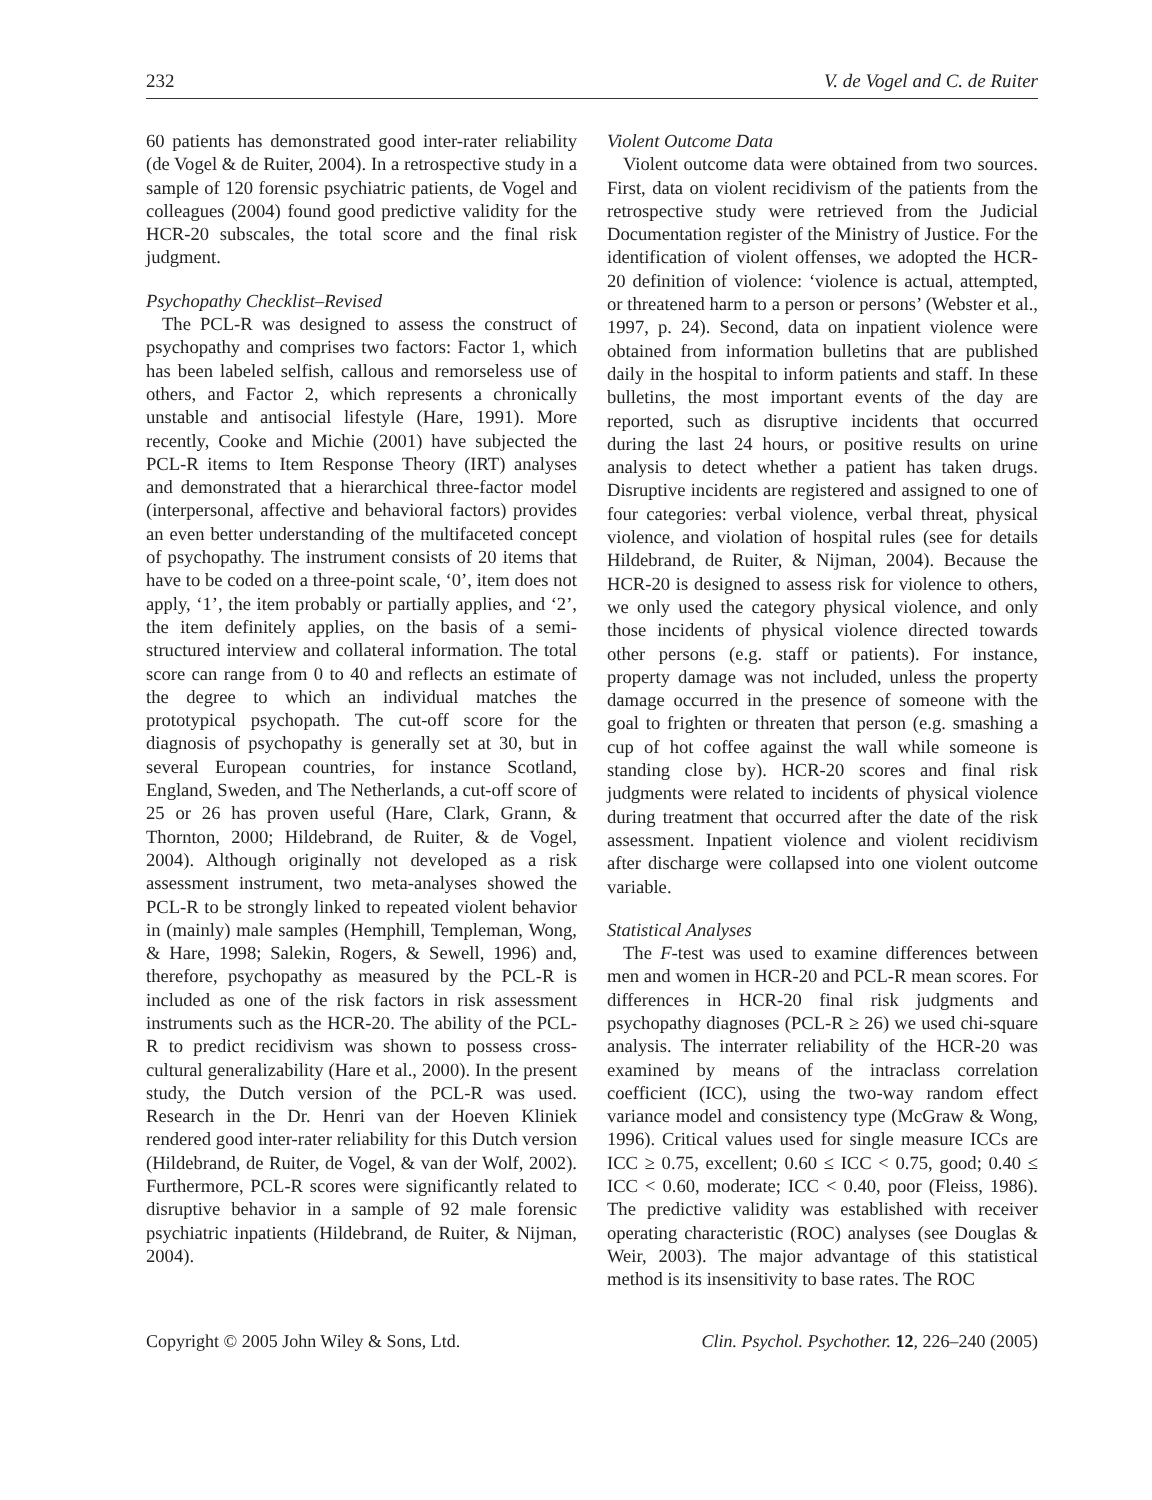232 V. de Vogel and C. de Ruiter
60 patients has demonstrated good inter-rater reliability (de Vogel & de Ruiter, 2004). In a retrospective study in a sample of 120 forensic psychiatric patients, de Vogel and colleagues (2004) found good predictive validity for the HCR-20 subscales, the total score and the final risk judgment.
Psychopathy Checklist–Revised
The PCL-R was designed to assess the construct of psychopathy and comprises two factors: Factor 1, which has been labeled selfish, callous and remorseless use of others, and Factor 2, which represents a chronically unstable and antisocial lifestyle (Hare, 1991). More recently, Cooke and Michie (2001) have subjected the PCL-R items to Item Response Theory (IRT) analyses and demonstrated that a hierarchical three-factor model (interpersonal, affective and behavioral factors) provides an even better understanding of the multifaceted concept of psychopathy. The instrument consists of 20 items that have to be coded on a three-point scale, ‘0’, item does not apply, ‘1’, the item probably or partially applies, and ‘2’, the item definitely applies, on the basis of a semi-structured interview and collateral information. The total score can range from 0 to 40 and reflects an estimate of the degree to which an individual matches the prototypical psychopath. The cut-off score for the diagnosis of psychopathy is generally set at 30, but in several European countries, for instance Scotland, England, Sweden, and The Netherlands, a cut-off score of 25 or 26 has proven useful (Hare, Clark, Grann, & Thornton, 2000; Hildebrand, de Ruiter, & de Vogel, 2004). Although originally not developed as a risk assessment instrument, two meta-analyses showed the PCL-R to be strongly linked to repeated violent behavior in (mainly) male samples (Hemphill, Templeman, Wong, & Hare, 1998; Salekin, Rogers, & Sewell, 1996) and, therefore, psychopathy as measured by the PCL-R is included as one of the risk factors in risk assessment instruments such as the HCR-20. The ability of the PCL-R to predict recidivism was shown to possess cross-cultural generalizability (Hare et al., 2000). In the present study, the Dutch version of the PCL-R was used. Research in the Dr. Henri van der Hoeven Kliniek rendered good inter-rater reliability for this Dutch version (Hildebrand, de Ruiter, de Vogel, & van der Wolf, 2002). Furthermore, PCL-R scores were significantly related to disruptive behavior in a sample of 92 male forensic psychiatric inpatients (Hildebrand, de Ruiter, & Nijman, 2004).
Violent Outcome Data
Violent outcome data were obtained from two sources. First, data on violent recidivism of the patients from the retrospective study were retrieved from the Judicial Documentation register of the Ministry of Justice. For the identification of violent offenses, we adopted the HCR-20 definition of violence: ‘violence is actual, attempted, or threatened harm to a person or persons’ (Webster et al., 1997, p. 24). Second, data on inpatient violence were obtained from information bulletins that are published daily in the hospital to inform patients and staff. In these bulletins, the most important events of the day are reported, such as disruptive incidents that occurred during the last 24 hours, or positive results on urine analysis to detect whether a patient has taken drugs. Disruptive incidents are registered and assigned to one of four categories: verbal violence, verbal threat, physical violence, and violation of hospital rules (see for details Hildebrand, de Ruiter, & Nijman, 2004). Because the HCR-20 is designed to assess risk for violence to others, we only used the category physical violence, and only those incidents of physical violence directed towards other persons (e.g. staff or patients). For instance, property damage was not included, unless the property damage occurred in the presence of someone with the goal to frighten or threaten that person (e.g. smashing a cup of hot coffee against the wall while someone is standing close by). HCR-20 scores and final risk judgments were related to incidents of physical violence during treatment that occurred after the date of the risk assessment. Inpatient violence and violent recidivism after discharge were collapsed into one violent outcome variable.
Statistical Analyses
The F-test was used to examine differences between men and women in HCR-20 and PCL-R mean scores. For differences in HCR-20 final risk judgments and psychopathy diagnoses (PCL-R ≥ 26) we used chi-square analysis. The interrater reliability of the HCR-20 was examined by means of the intraclass correlation coefficient (ICC), using the two-way random effect variance model and consistency type (McGraw & Wong, 1996). Critical values used for single measure ICCs are ICC ≥ 0.75, excellent; 0.60 ≤ ICC < 0.75, good; 0.40 ≤ ICC < 0.60, moderate; ICC < 0.40, poor (Fleiss, 1986). The predictive validity was established with receiver operating characteristic (ROC) analyses (see Douglas & Weir, 2003). The major advantage of this statistical method is its insensitivity to base rates. The ROC
Copyright © 2005 John Wiley & Sons, Ltd. Clin. Psychol. Psychother. 12, 226–240 (2005)